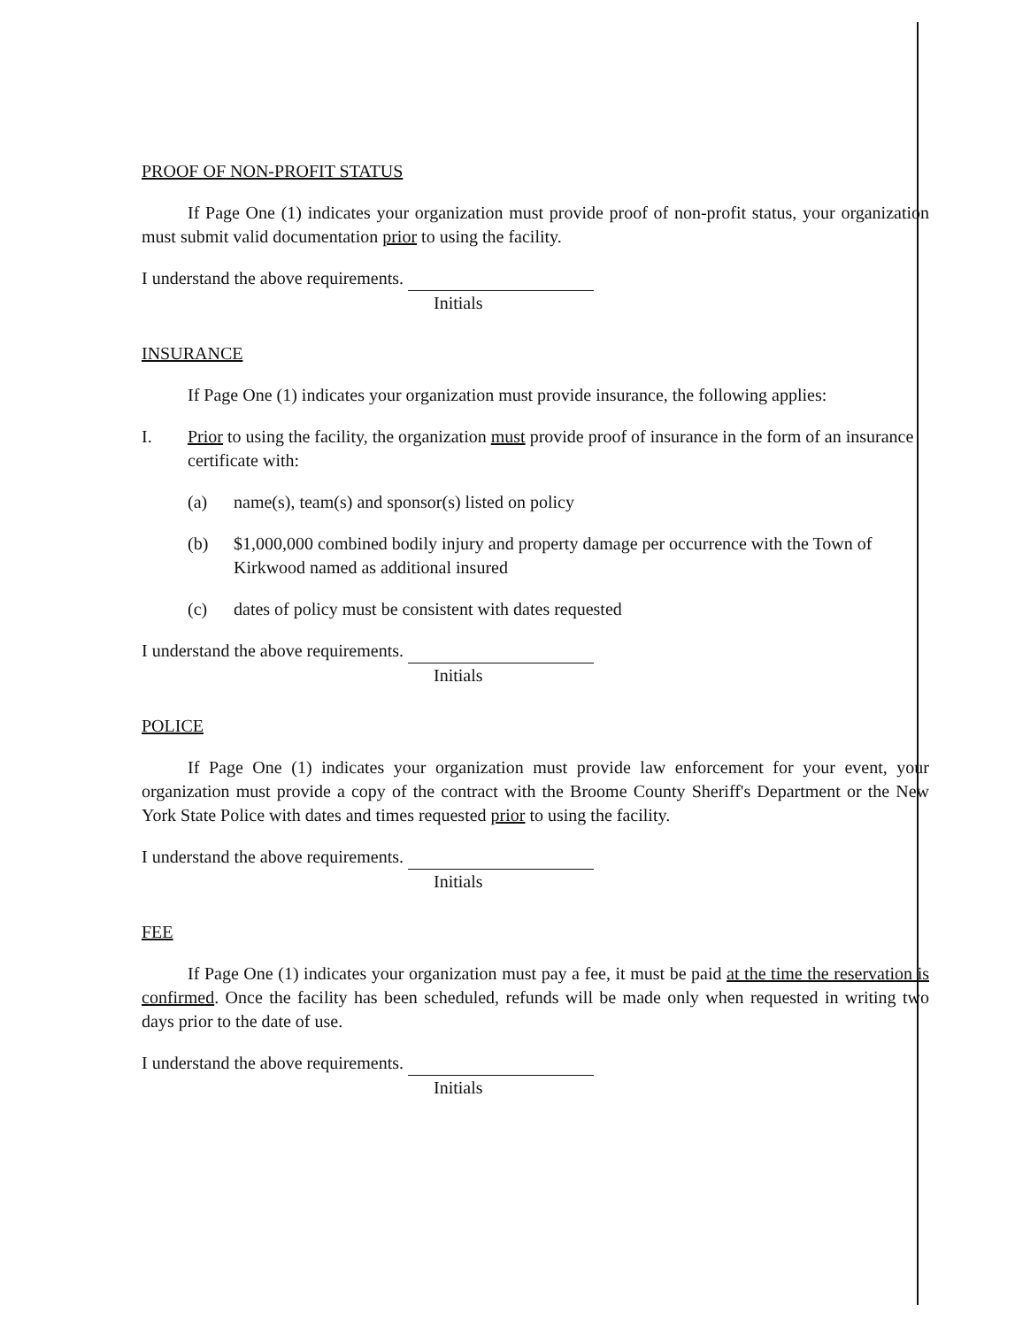PROOF OF NON-PROFIT STATUS
If Page One (1) indicates your organization must provide proof of non-profit status, your organization must submit valid documentation prior to using the facility.
I understand the above requirements.
Initials
INSURANCE
If Page One (1) indicates your organization must provide insurance, the following applies:
I. Prior to using the facility, the organization must provide proof of insurance in the form of an insurance certificate with:
(a) name(s), team(s) and sponsor(s) listed on policy
(b) $1,000,000 combined bodily injury and property damage per occurrence with the Town of Kirkwood named as additional insured
(c) dates of policy must be consistent with dates requested
I understand the above requirements.
Initials
POLICE
If Page One (1) indicates your organization must provide law enforcement for your event, your organization must provide a copy of the contract with the Broome County Sheriff's Department or the New York State Police with dates and times requested prior to using the facility.
I understand the above requirements.
Initials
FEE
If Page One (1) indicates your organization must pay a fee, it must be paid at the time the reservation is confirmed. Once the facility has been scheduled, refunds will be made only when requested in writing two days prior to the date of use.
I understand the above requirements.
Initials